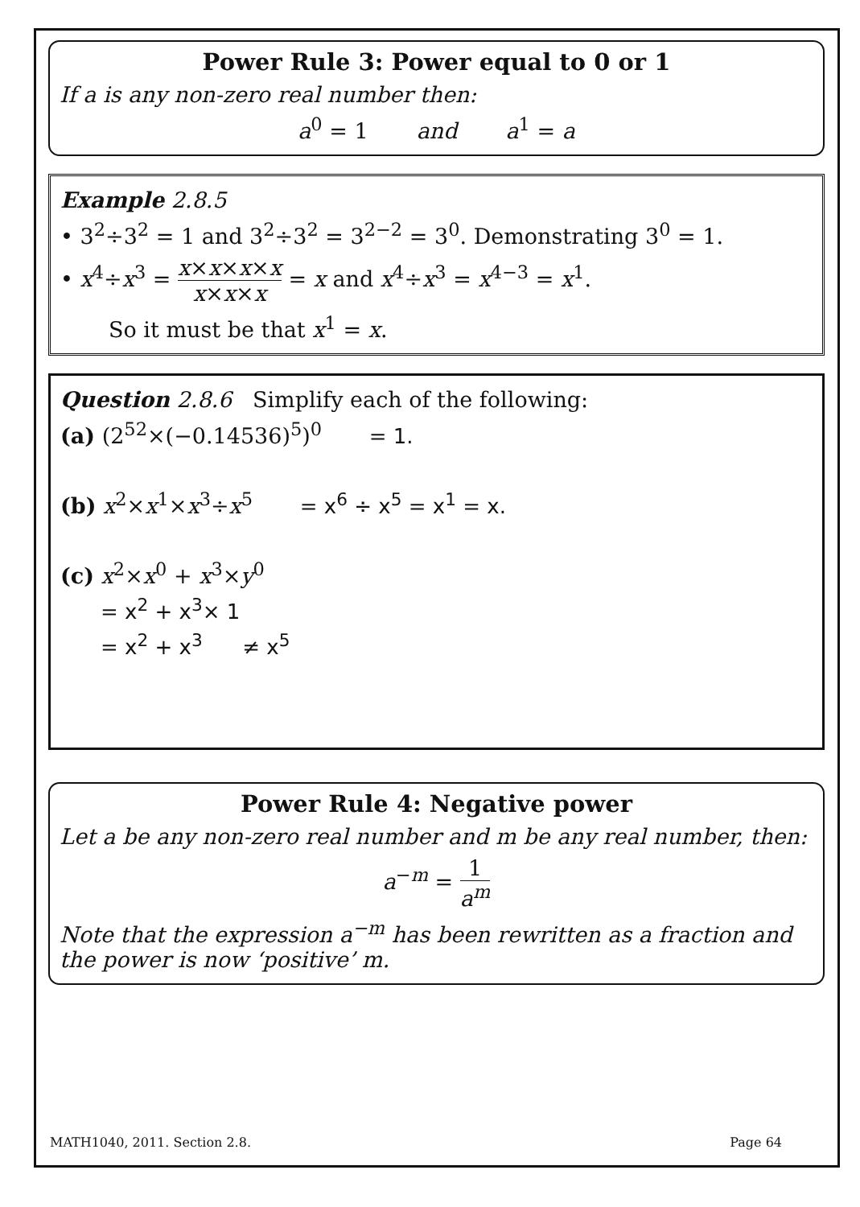Power Rule 3: Power equal to 0 or 1
If a is any non-zero real number then:
a<sup>0</sup> = 1 and a<sup>1</sup> = a
Example 2.8.5
• 3<sup>2</sup>÷3<sup>2</sup> = 1 and 3<sup>2</sup>÷3<sup>2</sup> = 3<sup>2−2</sup> = 3<sup>0</sup>. Demonstrating 3<sup>0</sup> = 1.
• x<sup>4</sup>÷x<sup>3</sup> = x×x×x×x x×x×x = x and x<sup>4</sup>÷x<sup>3</sup> = x<sup>4−3</sup> = x<sup>1</sup>.
So it must be that x<sup>1</sup> = x.
Question 2.8.6 Simplify each of the following:
(a) (2<sup>52</sup>×(−0.14536)<sup>5</sup>)<sup>0</sup> = 1.
(b) x<sup>2</sup>×x<sup>1</sup>×x<sup>3</sup>÷x<sup>5</sup> = x<sup>6</sup> ÷ x<sup>5</sup> = x<sup>1</sup> = x.
(c) x<sup>2</sup>×x<sup>0</sup> + x<sup>3</sup>×y<sup>0</sup>
= x<sup>2</sup> + x<sup>3</sup>× 1
= x<sup>2</sup> + x<sup>3</sup> ≠ x<sup>5</sup>
Power Rule 4: Negative power
Let a be any non-zero real number and m be any real number, then:
a<sup>−m</sup> = 1 a<sup>m</sup>
Note that the expression a<sup>−m</sup> has been rewritten as a fraction and the power is now ‘positive’ m.
MATH1040, 2011. Section 2.8. Page 64